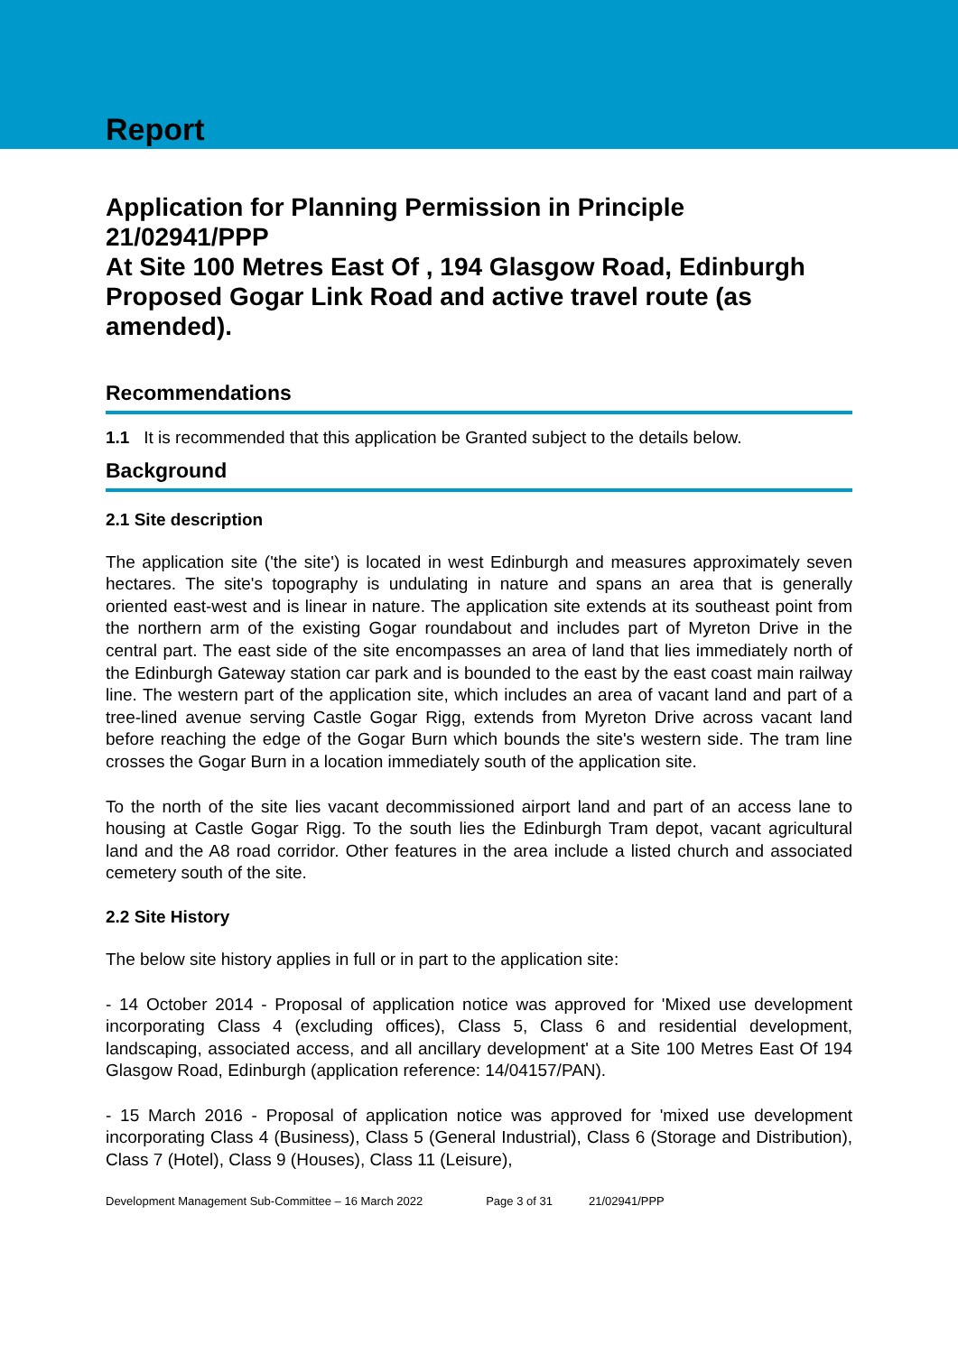Report
Application for Planning Permission in Principle 21/02941/PPP
At Site 100 Metres East Of , 194 Glasgow Road, Edinburgh
Proposed Gogar Link Road and active travel route (as amended).
Recommendations
1.1 It is recommended that this application be Granted subject to the details below.
Background
2.1 Site description
The application site ('the site') is located in west Edinburgh and measures approximately seven hectares. The site's topography is undulating in nature and spans an area that is generally oriented east-west and is linear in nature. The application site extends at its southeast point from the northern arm of the existing Gogar roundabout and includes part of Myreton Drive in the central part. The east side of the site encompasses an area of land that lies immediately north of the Edinburgh Gateway station car park and is bounded to the east by the east coast main railway line. The western part of the application site, which includes an area of vacant land and part of a tree-lined avenue serving Castle Gogar Rigg, extends from Myreton Drive across vacant land before reaching the edge of the Gogar Burn which bounds the site's western side. The tram line crosses the Gogar Burn in a location immediately south of the application site.
To the north of the site lies vacant decommissioned airport land and part of an access lane to housing at Castle Gogar Rigg. To the south lies the Edinburgh Tram depot, vacant agricultural land and the A8 road corridor. Other features in the area include a listed church and associated cemetery south of the site.
2.2 Site History
The below site history applies in full or in part to the application site:
- 14 October 2014 - Proposal of application notice was approved for 'Mixed use development incorporating Class 4 (excluding offices), Class 5, Class 6 and residential development, landscaping, associated access, and all ancillary development' at a Site 100 Metres East Of 194 Glasgow Road, Edinburgh (application reference: 14/04157/PAN).
- 15 March 2016 - Proposal of application notice was approved for 'mixed use development incorporating Class 4 (Business), Class 5 (General Industrial), Class 6 (Storage and Distribution), Class 7 (Hotel), Class 9 (Houses), Class 11 (Leisure),
Development Management Sub-Committee – 16 March 2022 Page 3 of 31 21/02941/PPP